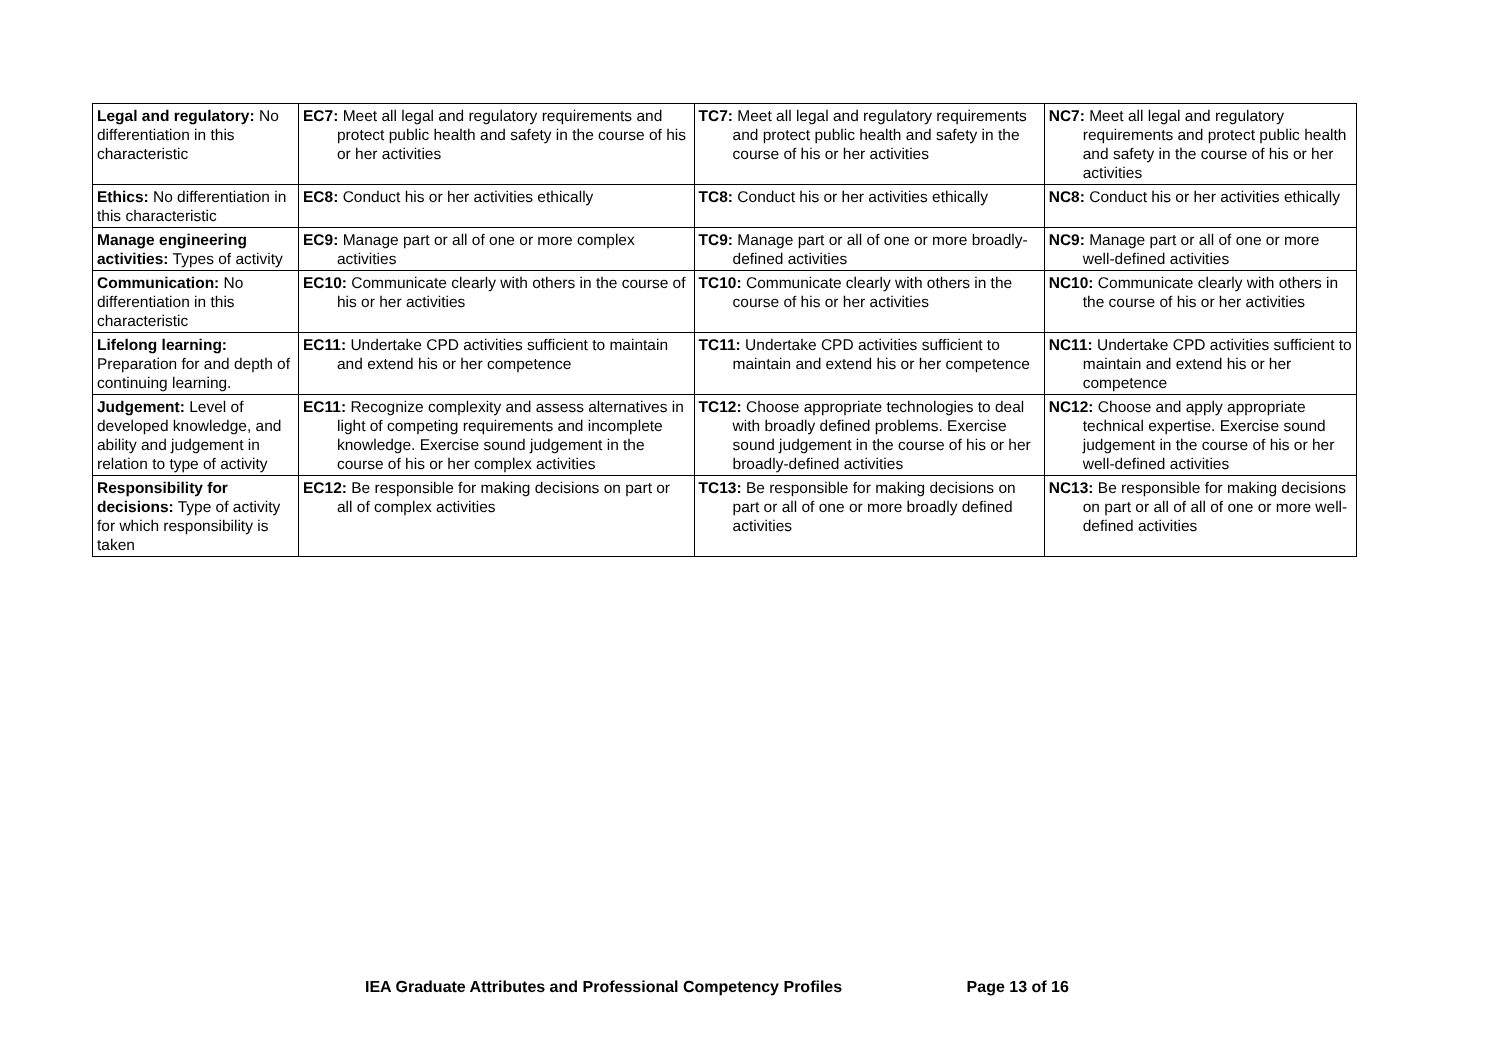| Legal and regulatory: No differentiation in this characteristic | EC7: Meet all legal and regulatory requirements and protect public health and safety in the course of his or her activities | TC7: Meet all legal and regulatory requirements and protect public health and safety in the course of his or her activities | NC7: Meet all legal and regulatory requirements and protect public health and safety in the course of his or her activities |
| Ethics: No differentiation in this characteristic | EC8: Conduct his or her activities ethically | TC8: Conduct his or her activities ethically | NC8: Conduct his or her activities ethically |
| Manage engineering activities: Types of activity | EC9: Manage part or all of one or more complex activities | TC9: Manage part or all of one or more broadly-defined activities | NC9: Manage part or all of one or more well-defined activities |
| Communication: No differentiation in this characteristic | EC10: Communicate clearly with others in the course of his or her activities | TC10: Communicate clearly with others in the course of his or her activities | NC10: Communicate clearly with others in the course of his or her activities |
| Lifelong learning: Preparation for and depth of continuing learning. | EC11: Undertake CPD activities sufficient to maintain and extend his or her competence | TC11: Undertake CPD activities sufficient to maintain and extend his or her competence | NC11: Undertake CPD activities sufficient to maintain and extend his or her competence |
| Judgement: Level of developed knowledge, and ability and judgement in relation to type of activity | EC11: Recognize complexity and assess alternatives in light of competing requirements and incomplete knowledge. Exercise sound judgement in the course of his or her complex activities | TC12: Choose appropriate technologies to deal with broadly defined problems. Exercise sound judgement in the course of his or her broadly-defined activities | NC12: Choose and apply appropriate technical expertise. Exercise sound judgement in the course of his or her well-defined activities |
| Responsibility for decisions: Type of activity for which responsibility is taken | EC12: Be responsible for making decisions on part or all of complex activities | TC13: Be responsible for making decisions on part or all of one or more broadly defined activities | NC13: Be responsible for making decisions on part or all of all of one or more well-defined activities |
IEA Graduate Attributes and Professional Competency Profiles Page 13 of 16